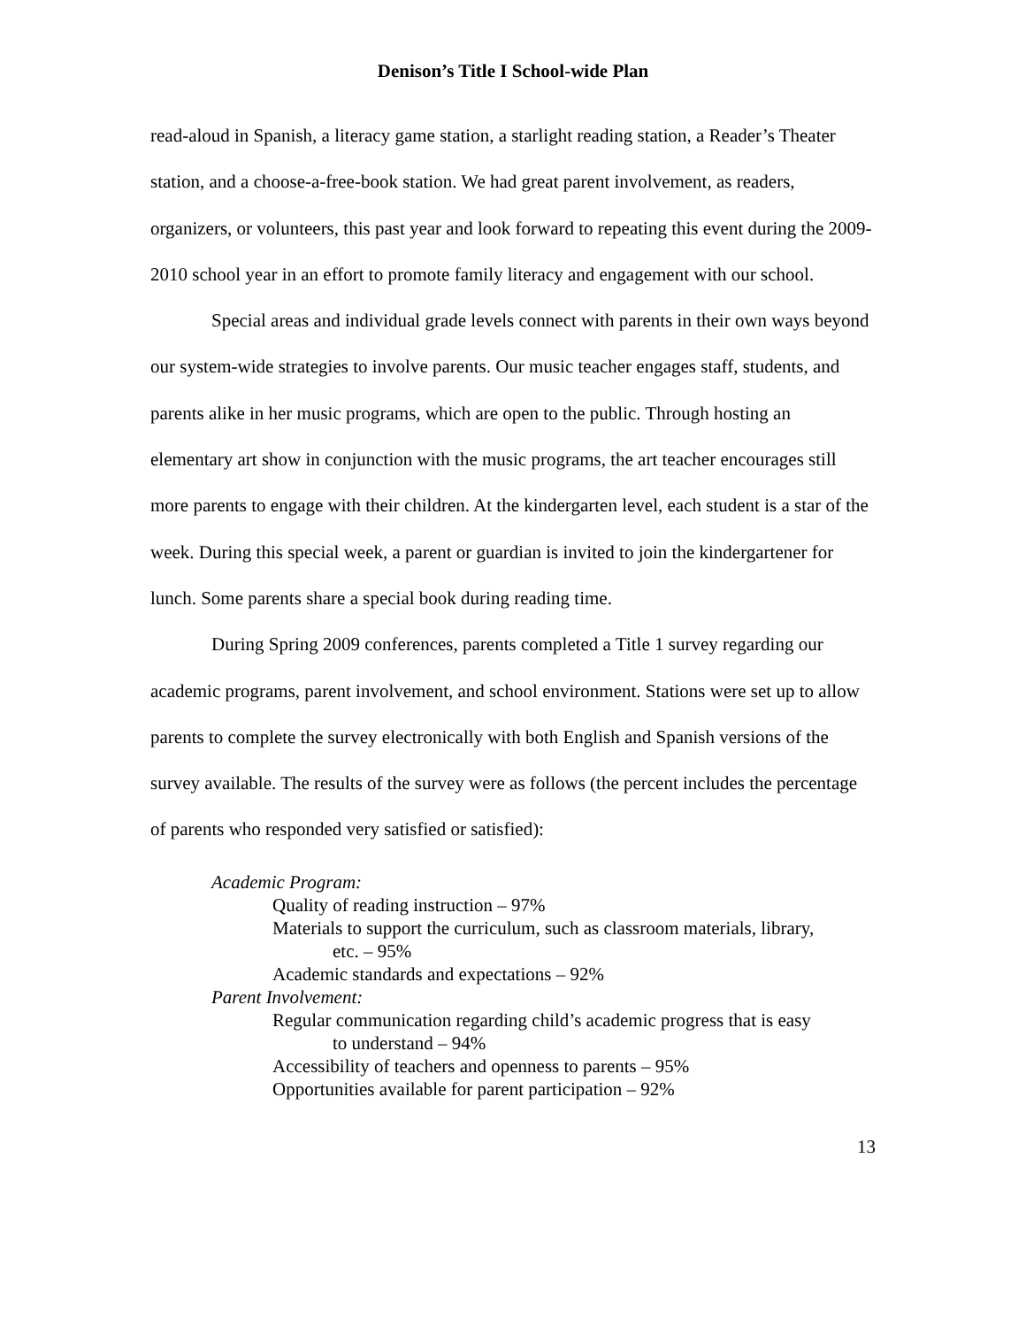Denison’s Title I School-wide Plan
read-aloud in Spanish, a literacy game station, a starlight reading station, a Reader’s Theater station, and a choose-a-free-book station. We had great parent involvement, as readers, organizers, or volunteers, this past year and look forward to repeating this event during the 2009-2010 school year in an effort to promote family literacy and engagement with our school.
Special areas and individual grade levels connect with parents in their own ways beyond our system-wide strategies to involve parents. Our music teacher engages staff, students, and parents alike in her music programs, which are open to the public. Through hosting an elementary art show in conjunction with the music programs, the art teacher encourages still more parents to engage with their children. At the kindergarten level, each student is a star of the week. During this special week, a parent or guardian is invited to join the kindergartener for lunch. Some parents share a special book during reading time.
During Spring 2009 conferences, parents completed a Title 1 survey regarding our academic programs, parent involvement, and school environment. Stations were set up to allow parents to complete the survey electronically with both English and Spanish versions of the survey available. The results of the survey were as follows (the percent includes the percentage of parents who responded very satisfied or satisfied):
Academic Program:
Quality of reading instruction – 97%
Materials to support the curriculum, such as classroom materials, library,
etc. – 95%
Academic standards and expectations – 92%
Parent Involvement:
Regular communication regarding child’s academic progress that is easy
to understand – 94%
Accessibility of teachers and openness to parents – 95%
Opportunities available for parent participation – 92%
13